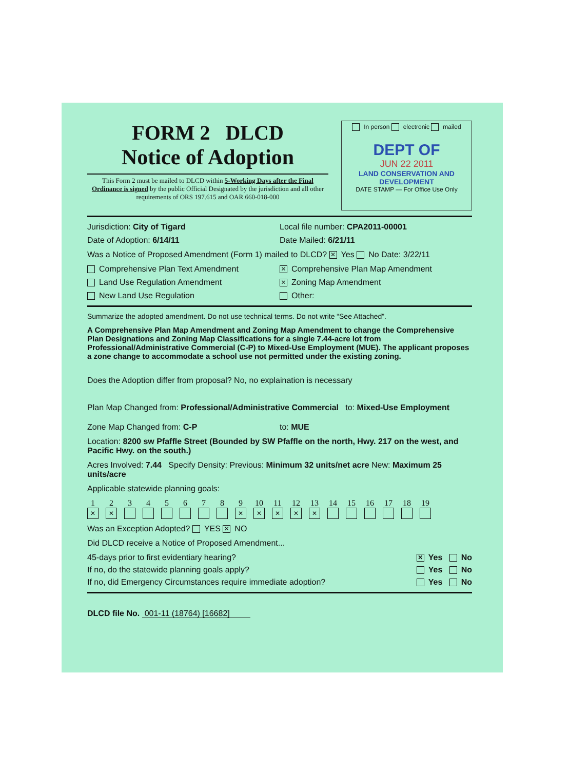FORM 2 DLCD
Notice of Adoption
This Form 2 must be mailed to DLCD within 5-Working Days after the Final Ordinance is signed by the public Official Designated by the jurisdiction and all other requirements of ORS 197.615 and OAR 660-018-000
In person electronic mailed
DEPT OF
JUN 22 2011
LAND CONSERVATION AND DEVELOPMENT
DATE STAMP — For Office Use Only
Jurisdiction: City of Tigard Local file number: CPA2011-00001
Date of Adoption: 6/14/11 Date Mailed: 6/21/11
Was a Notice of Proposed Amendment (Form 1) mailed to DLCD? ✕ Yes No Date: 3/22/11
Comprehensive Plan Text Amendment
✕ Comprehensive Plan Map Amendment
Land Use Regulation Amendment
✕ Zoning Map Amendment
New Land Use Regulation Other:
Summarize the adopted amendment. Do not use technical terms. Do not write “See Attached”.
A Comprehensive Plan Map Amendment and Zoning Map Amendment to change the Comprehensive Plan Designations and Zoning Map Classifications for a single 7.44-acre lot from Professional/Administrative Commercial (C-P) to Mixed-Use Employment (MUE). The applicant proposes a zone change to accommodate a school use not permitted under the existing zoning.
Does the Adoption differ from proposal? No, no explaination is necessary
Plan Map Changed from: Professional/Administrative Commercial to: Mixed-Use Employment
Zone Map Changed from: C-P to: MUE
Location: 8200 sw Pfaffle Street (Bounded by SW Pfaffle on the north, Hwy. 217 on the west, and Pacific Hwy. on the south.)
Acres Involved: 7.44 Specify Density: Previous: Minimum 32 units/net acre New: Maximum 25 units/acre
Applicable statewide planning goals:
1
✕
2
✕
3
4
5
6
7
8
9
✕
10
✕
11
✕
12
✕
13
✕
14
15
16
17
18
19
Was an Exception Adopted? YES ✕ NO
Did DLCD receive a Notice of Proposed Amendment...
45-days prior to first evidentiary hearing? ✕ Yes No
If no, do the statewide planning goals apply? Yes No
If no, did Emergency Circumstances require immediate adoption? Yes No
DLCD file No. 001-11 (18764) [16682]